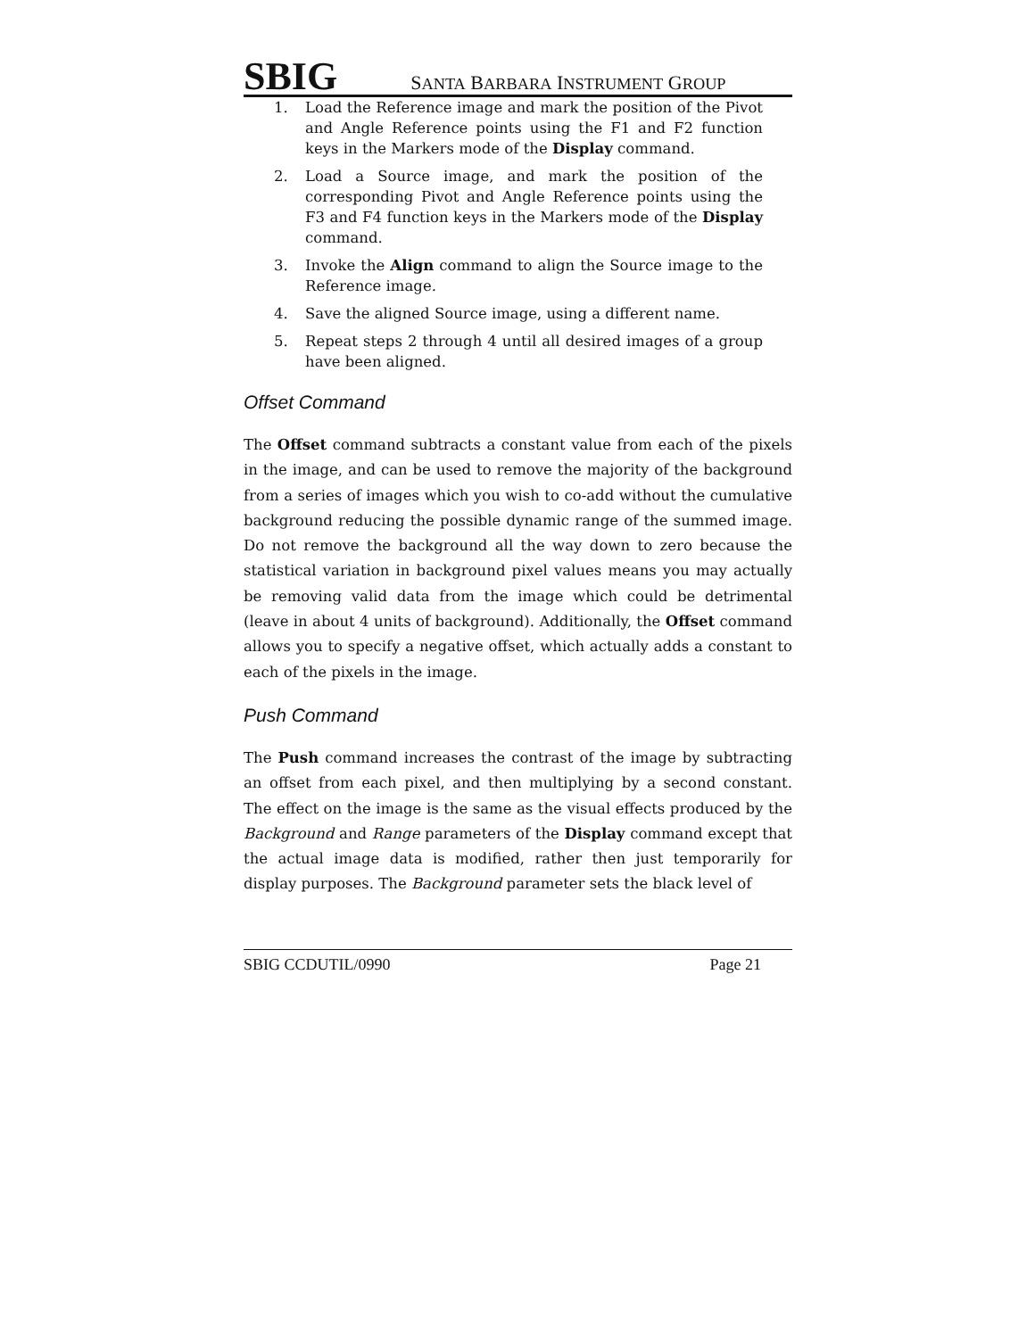SBIG SANTA BARBARA INSTRUMENT GROUP
1. Load the Reference image and mark the position of the Pivot and Angle Reference points using the F1 and F2 function keys in the Markers mode of the Display command.
2. Load a Source image, and mark the position of the corresponding Pivot and Angle Reference points using the F3 and F4 function keys in the Markers mode of the Display command.
3. Invoke the Align command to align the Source image to the Reference image.
4. Save the aligned Source image, using a different name.
5. Repeat steps 2 through 4 until all desired images of a group have been aligned.
Offset Command
The Offset command subtracts a constant value from each of the pixels in the image, and can be used to remove the majority of the background from a series of images which you wish to co-add without the cumulative background reducing the possible dynamic range of the summed image. Do not remove the background all the way down to zero because the statistical variation in background pixel values means you may actually be removing valid data from the image which could be detrimental (leave in about 4 units of background). Additionally, the Offset command allows you to specify a negative offset, which actually adds a constant to each of the pixels in the image.
Push Command
The Push command increases the contrast of the image by subtracting an offset from each pixel, and then multiplying by a second constant. The effect on the image is the same as the visual effects produced by the Background and Range parameters of the Display command except that the actual image data is modified, rather then just temporarily for display purposes. The Background parameter sets the black level of
SBIG CCDUTIL/0990 Page 21